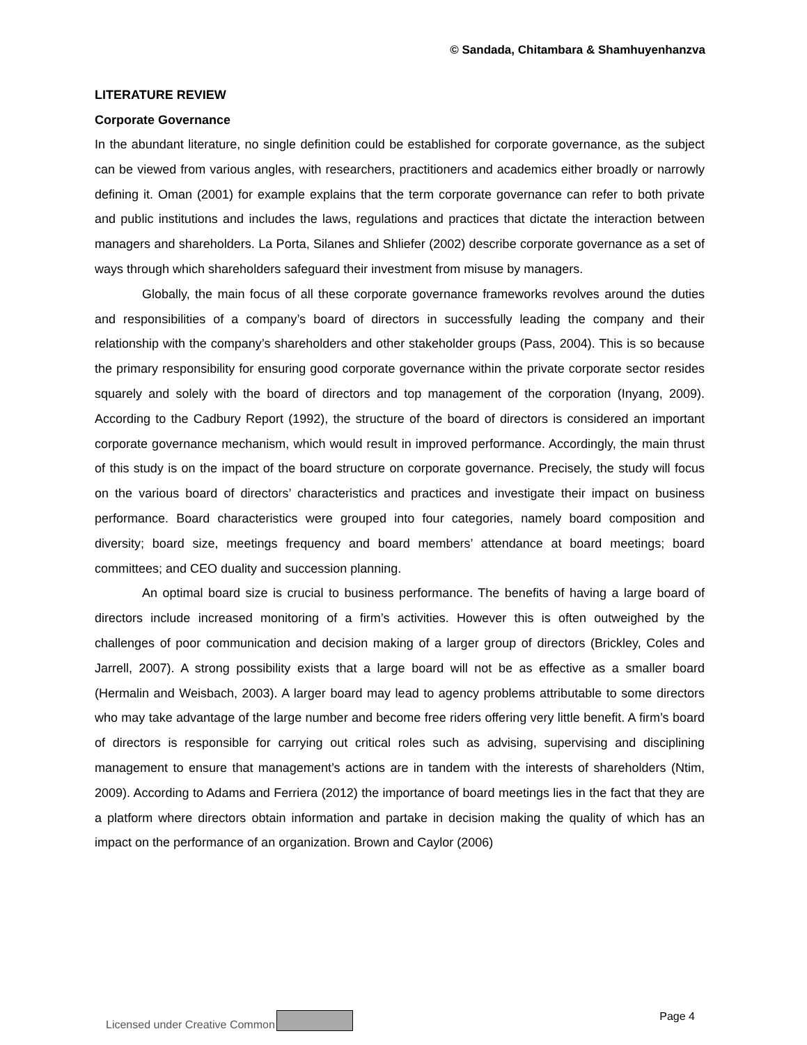© Sandada, Chitambara & Shamhuyenhanzva
LITERATURE REVIEW
Corporate Governance
In the abundant literature, no single definition could be established for corporate governance, as the subject can be viewed from various angles, with researchers, practitioners and academics either broadly or narrowly defining it. Oman (2001) for example explains that the term corporate governance can refer to both private and public institutions and includes the laws, regulations and practices that dictate the interaction between managers and shareholders. La Porta, Silanes and Shliefer (2002) describe corporate governance as a set of ways through which shareholders safeguard their investment from misuse by managers.
Globally, the main focus of all these corporate governance frameworks revolves around the duties and responsibilities of a company’s board of directors in successfully leading the company and their relationship with the company’s shareholders and other stakeholder groups (Pass, 2004). This is so because the primary responsibility for ensuring good corporate governance within the private corporate sector resides squarely and solely with the board of directors and top management of the corporation (Inyang, 2009). According to the Cadbury Report (1992), the structure of the board of directors is considered an important corporate governance mechanism, which would result in improved performance. Accordingly, the main thrust of this study is on the impact of the board structure on corporate governance. Precisely, the study will focus on the various board of directors’ characteristics and practices and investigate their impact on business performance. Board characteristics were grouped into four categories, namely board composition and diversity; board size, meetings frequency and board members’ attendance at board meetings; board committees; and CEO duality and succession planning.
An optimal board size is crucial to business performance. The benefits of having a large board of directors include increased monitoring of a firm’s activities. However this is often outweighed by the challenges of poor communication and decision making of a larger group of directors (Brickley, Coles and Jarrell, 2007). A strong possibility exists that a large board will not be as effective as a smaller board (Hermalin and Weisbach, 2003). A larger board may lead to agency problems attributable to some directors who may take advantage of the large number and become free riders offering very little benefit. A firm’s board of directors is responsible for carrying out critical roles such as advising, supervising and disciplining management to ensure that management’s actions are in tandem with the interests of shareholders (Ntim, 2009). According to Adams and Ferriera (2012) the importance of board meetings lies in the fact that they are a platform where directors obtain information and partake in decision making the quality of which has an impact on the performance of an organization. Brown and Caylor (2006)
Licensed under Creative Common Page 4